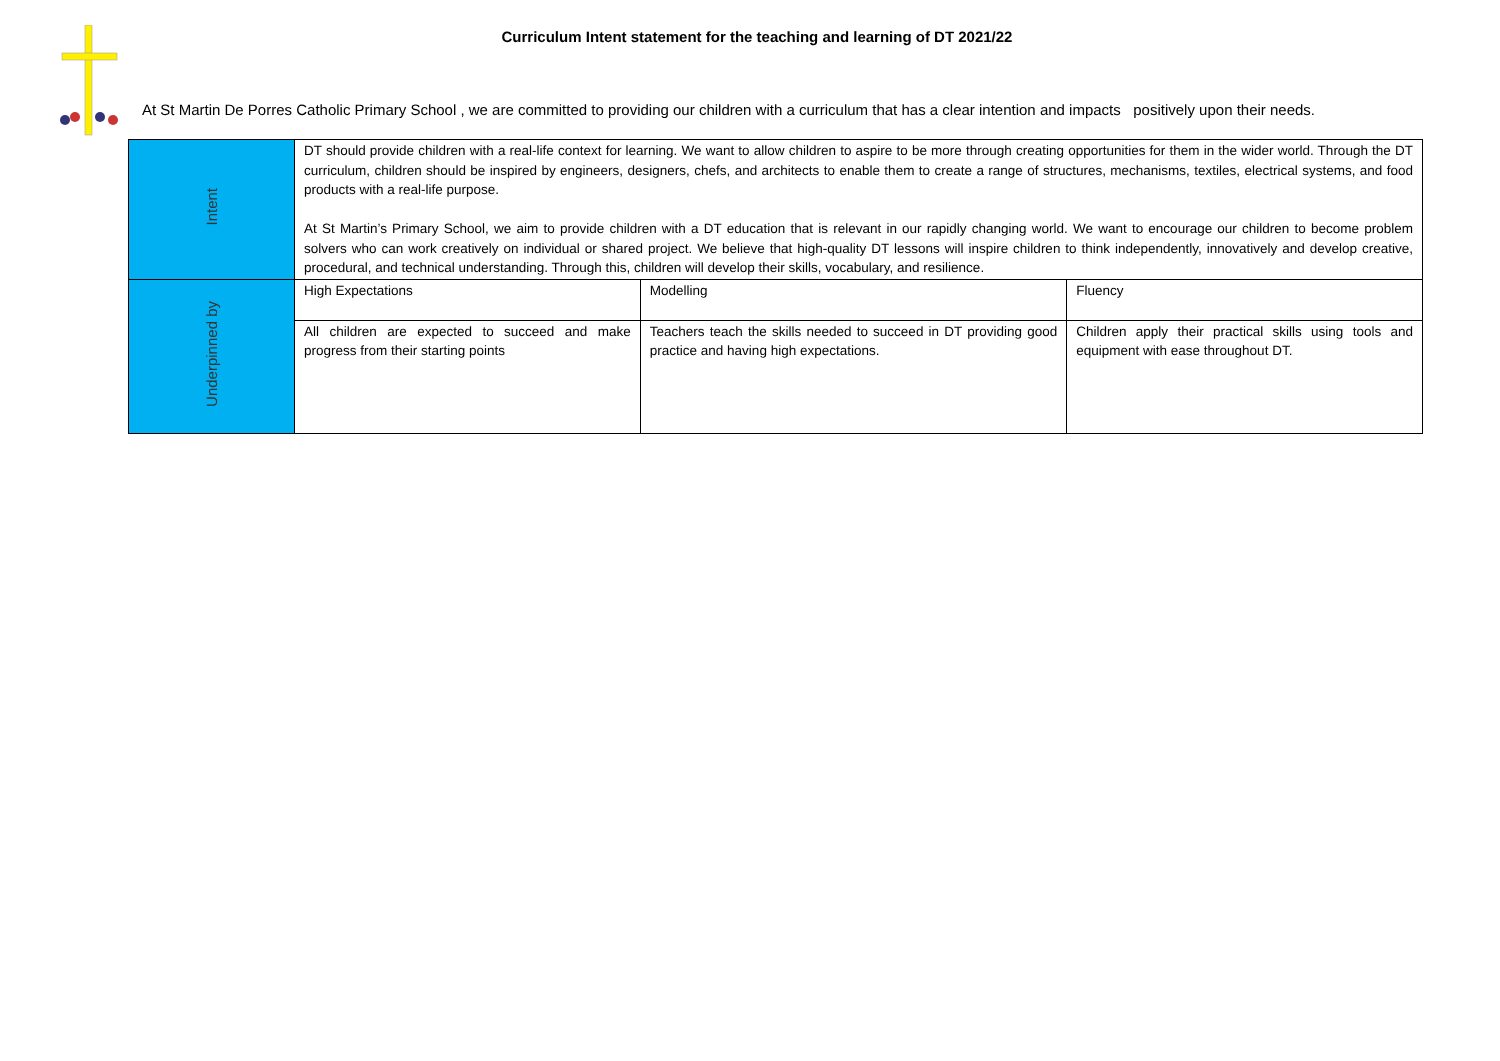Curriculum Intent statement for the teaching and learning of DT 2021/22
At St Martin De Porres Catholic Primary School , we are committed to providing our children with a curriculum that has a clear intention and impacts positively upon their needs.
| Intent | DT should provide children with a real-life context for learning. We want to allow children to aspire to be more through creating opportunities for them in the wider world. Through the DT curriculum, children should be inspired by engineers, designers, chefs, and architects to enable them to create a range of structures, mechanisms, textiles, electrical systems, and food products with a real-life purpose. At St Martin’s Primary School, we aim to provide children with a DT education that is relevant in our rapidly changing world. We want to encourage our children to become problem solvers who can work creatively on individual or shared project. We believe that high-quality DT lessons will inspire children to think independently, innovatively and develop creative, procedural, and technical understanding. Through this, children will develop their skills, vocabulary, and resilience. | | |
| Underpinned by | High Expectations | Modelling | Fluency |
| | All children are expected to succeed and make progress from their starting points | Teachers teach the skills needed to succeed in DT providing good practice and having high expectations. | Children apply their practical skills using tools and equipment with ease throughout DT. |